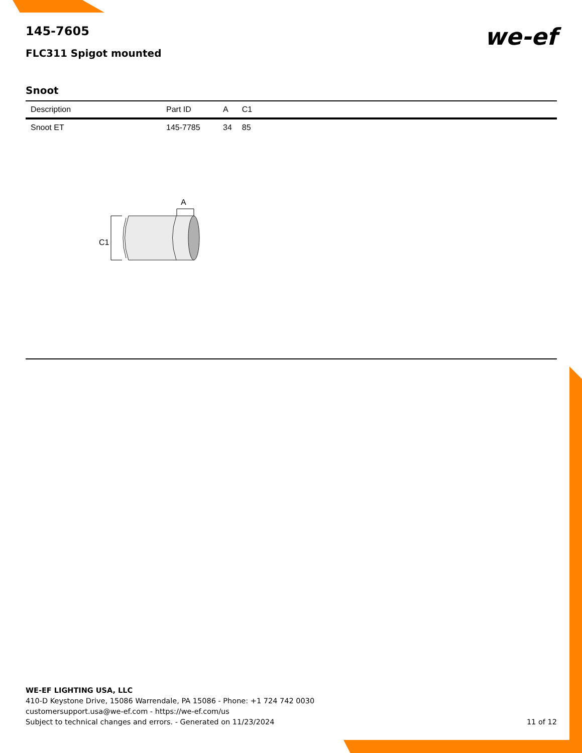145-7605
FLC311 Spigot mounted
we-ef
Snoot
| Description | Part ID | A | C1 |
| --- | --- | --- | --- |
| Snoot ET | 145-7785 | 34 | 85 |
A
C1
WE-EF LIGHTING USA, LLC
410-D Keystone Drive, 15086 Warrendale, PA 15086 - Phone: +1 724 742 0030
customersupport.usa@we-ef.com - https://we-ef.com/us
Subject to technical changes and errors. - Generated on 11/23/2024
11 of 12